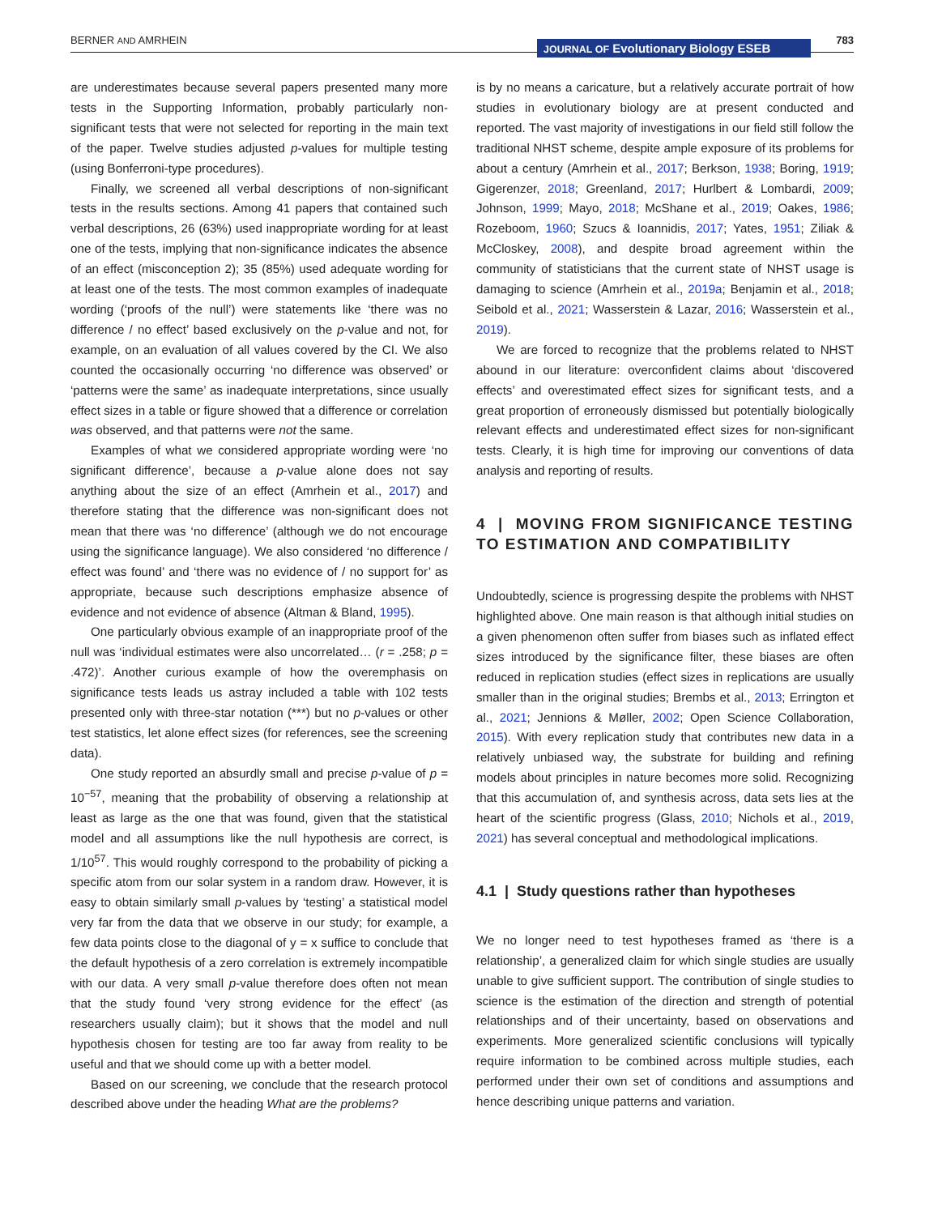BERNER AND AMRHEIN JOURNAL OF Evolutionary Biology ESEB 783
are underestimates because several papers presented many more tests in the Supporting Information, probably particularly non-significant tests that were not selected for reporting in the main text of the paper. Twelve studies adjusted p-values for multiple testing (using Bonferroni-type procedures).
Finally, we screened all verbal descriptions of non-significant tests in the results sections. Among 41 papers that contained such verbal descriptions, 26 (63%) used inappropriate wording for at least one of the tests, implying that non-significance indicates the absence of an effect (misconception 2); 35 (85%) used adequate wording for at least one of the tests. The most common examples of inadequate wording (‘proofs of the null’) were statements like ‘there was no difference / no effect’ based exclusively on the p-value and not, for example, on an evaluation of all values covered by the CI. We also counted the occasionally occurring ‘no difference was observed’ or ‘patterns were the same’ as inadequate interpretations, since usually effect sizes in a table or figure showed that a difference or correlation was observed, and that patterns were not the same.
Examples of what we considered appropriate wording were ‘no significant difference’, because a p-value alone does not say anything about the size of an effect (Amrhein et al., 2017) and therefore stating that the difference was non-significant does not mean that there was ‘no difference’ (although we do not encourage using the significance language). We also considered ‘no difference / effect was found’ and ‘there was no evidence of / no support for’ as appropriate, because such descriptions emphasize absence of evidence and not evidence of absence (Altman & Bland, 1995).
One particularly obvious example of an inappropriate proof of the null was ‘individual estimates were also uncorrelated… (r = .258; p = .472)’. Another curious example of how the overemphasis on significance tests leads us astray included a table with 102 tests presented only with three-star notation (***) but no p-values or other test statistics, let alone effect sizes (for references, see the screening data).
One study reported an absurdly small and precise p-value of p = 10<sup>−57</sup>, meaning that the probability of observing a relationship at least as large as the one that was found, given that the statistical model and all assumptions like the null hypothesis are correct, is 1/10<sup>57</sup>. This would roughly correspond to the probability of picking a specific atom from our solar system in a random draw. However, it is easy to obtain similarly small p-values by ‘testing’ a statistical model very far from the data that we observe in our study; for example, a few data points close to the diagonal of y = x suffice to conclude that the default hypothesis of a zero correlation is extremely incompatible with our data. A very small p-value therefore does often not mean that the study found ‘very strong evidence for the effect’ (as researchers usually claim); but it shows that the model and null hypothesis chosen for testing are too far away from reality to be useful and that we should come up with a better model.
Based on our screening, we conclude that the research protocol described above under the heading What are the problems?
is by no means a caricature, but a relatively accurate portrait of how studies in evolutionary biology are at present conducted and reported. The vast majority of investigations in our field still follow the traditional NHST scheme, despite ample exposure of its problems for about a century (Amrhein et al., 2017; Berkson, 1938; Boring, 1919; Gigerenzer, 2018; Greenland, 2017; Hurlbert & Lombardi, 2009; Johnson, 1999; Mayo, 2018; McShane et al., 2019; Oakes, 1986; Rozeboom, 1960; Szucs & Ioannidis, 2017; Yates, 1951; Ziliak & McCloskey, 2008), and despite broad agreement within the community of statisticians that the current state of NHST usage is damaging to science (Amrhein et al., 2019a; Benjamin et al., 2018; Seibold et al., 2021; Wasserstein & Lazar, 2016; Wasserstein et al., 2019).
We are forced to recognize that the problems related to NHST abound in our literature: overconfident claims about ‘discovered effects’ and overestimated effect sizes for significant tests, and a great proportion of erroneously dismissed but potentially biologically relevant effects and underestimated effect sizes for non-significant tests. Clearly, it is high time for improving our conventions of data analysis and reporting of results.
4 | MOVING FROM SIGNIFICANCE TESTING TO ESTIMATION AND COMPATIBILITY
Undoubtedly, science is progressing despite the problems with NHST highlighted above. One main reason is that although initial studies on a given phenomenon often suffer from biases such as inflated effect sizes introduced by the significance filter, these biases are often reduced in replication studies (effect sizes in replications are usually smaller than in the original studies; Brembs et al., 2013; Errington et al., 2021; Jennions & Møller, 2002; Open Science Collaboration, 2015). With every replication study that contributes new data in a relatively unbiased way, the substrate for building and refining models about principles in nature becomes more solid. Recognizing that this accumulation of, and synthesis across, data sets lies at the heart of the scientific progress (Glass, 2010; Nichols et al., 2019, 2021) has several conceptual and methodological implications.
4.1 | Study questions rather than hypotheses
We no longer need to test hypotheses framed as ‘there is a relationship’, a generalized claim for which single studies are usually unable to give sufficient support. The contribution of single studies to science is the estimation of the direction and strength of potential relationships and of their uncertainty, based on observations and experiments. More generalized scientific conclusions will typically require information to be combined across multiple studies, each performed under their own set of conditions and assumptions and hence describing unique patterns and variation.